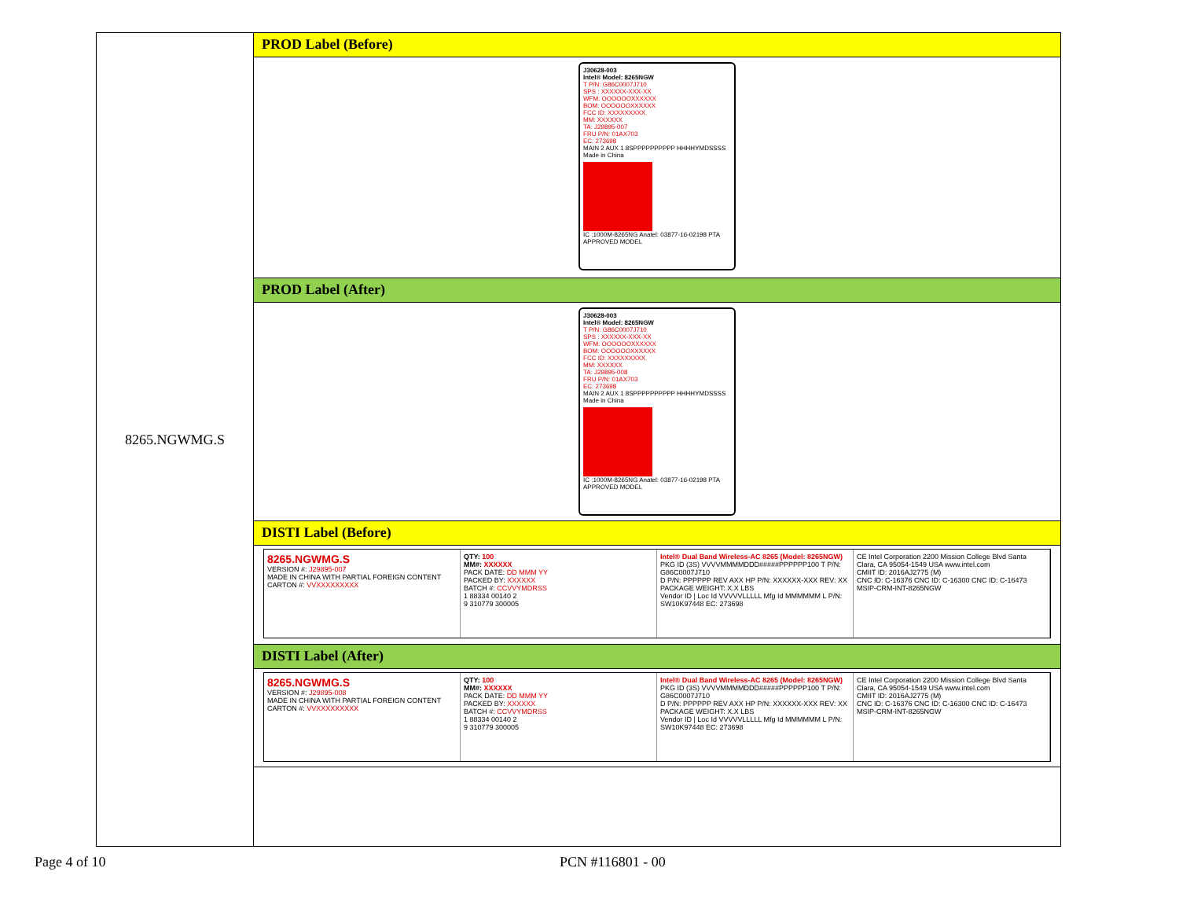| 8265.NGWMG.S | PROD Label (Before) |
| | J30628-003 Intel® Model: 8265NGW T P/N: G86C0007J710 SPS : XXXXXX-XXX-XX WFM: OOOOOOXXXXXX BOM: OOOOOOXXXXXX FCC ID: XXXXXXXXX MM: XXXXXX TA: J29895-007 FRU P/N: 01AX703 EC: 273698 MAIN 2 AUX 1 8SPPPPPPPPPP HHHHYMDSSSS Made in China IC :1000M-8265NG Anatel: 03877-16-02198 PTA APPROVED MODEL |
| | PROD Label (After) |
| | J30628-003 Intel® Model: 8265NGW T P/N: G86C0007J710 SPS : XXXXXX-XXX-XX WFM: OOOOOOXXXXXX BOM: OOOOOOXXXXXX FCC ID: XXXXXXXXX MM: XXXXXX TA: J29895-008 FRU P/N: 01AX703 EC: 273698 MAIN 2 AUX 1 8SPPPPPPPPPP HHHHYMDSSSS Made in China IC :1000M-8265NG Anatel: 03877-16-02198 PTA APPROVED MODEL |
| | DISTI Label (Before) |
| | 8265.NGWMG.S VERSION #: J29895-007 MADE IN CHINA WITH PARTIAL FOREIGN CONTENT CARTON #: VVXXXXXXXXX QTY: 100 MM#: XXXXXX PACK DATE: DD MMM YY PACKED BY: XXXXXX BATCH #: CCVVYMDRSS 1 88334 00140 2 9 310779 300005 Intel® Dual Band Wireless-AC 8265 (Model: 8265NGW) PKG ID (3S) VVVVMMMMDDD#####PPPPPP100 T P/N: G86C0007J710 D P/N: PPPPPP REV AXX HP P/N: XXXXXX-XXX REV: XX PACKAGE WEIGHT: X.X LBS Vendor ID / Loc Id VVVVVLLLLL Mfg Id MMMMMM L P/N: SW10K97448 EC: 273698 CE Intel Corporation 2200 Mission College Blvd Santa Clara, CA 95054-1549 USA www.intel.com CMIIT ID: 2016AJ2775 (M) CNC ID: C-16376 CNC ID: C-16300 CNC ID: C-16473 MSIP-CRM-INT-8265NGW |
| | DISTI Label (After) |
| | 8265.NGWMG.S VERSION #: J29895-008 MADE IN CHINA WITH PARTIAL FOREIGN CONTENT CARTON #: VVXXXXXXXXX QTY: 100 MM#: XXXXXX PACK DATE: DD MMM YY PACKED BY: XXXXXX BATCH #: CCVVYMDRSS 1 88334 00140 2 9 310779 300005 Intel® Dual Band Wireless-AC 8265 (Model: 8265NGW) PKG ID (3S) VVVVMMMMDDD#####PPPPPP100 T P/N: G86C0007J710 D P/N: PPPPPP REV AXX HP P/N: XXXXXX-XXX REV: XX PACKAGE WEIGHT: X.X LBS Vendor ID / Loc Id VVVVVLLLLL Mfg Id MMMMMM L P/N: SW10K97448 EC: 273698 CE Intel Corporation 2200 Mission College Blvd Santa Clara, CA 95054-1549 USA www.intel.com CMIIT ID: 2016AJ2775 (M) CNC ID: C-16376 CNC ID: C-16300 CNC ID: C-16473 MSIP-CRM-INT-8265NGW |
Page 4 of 10 PCN #116801 - 00